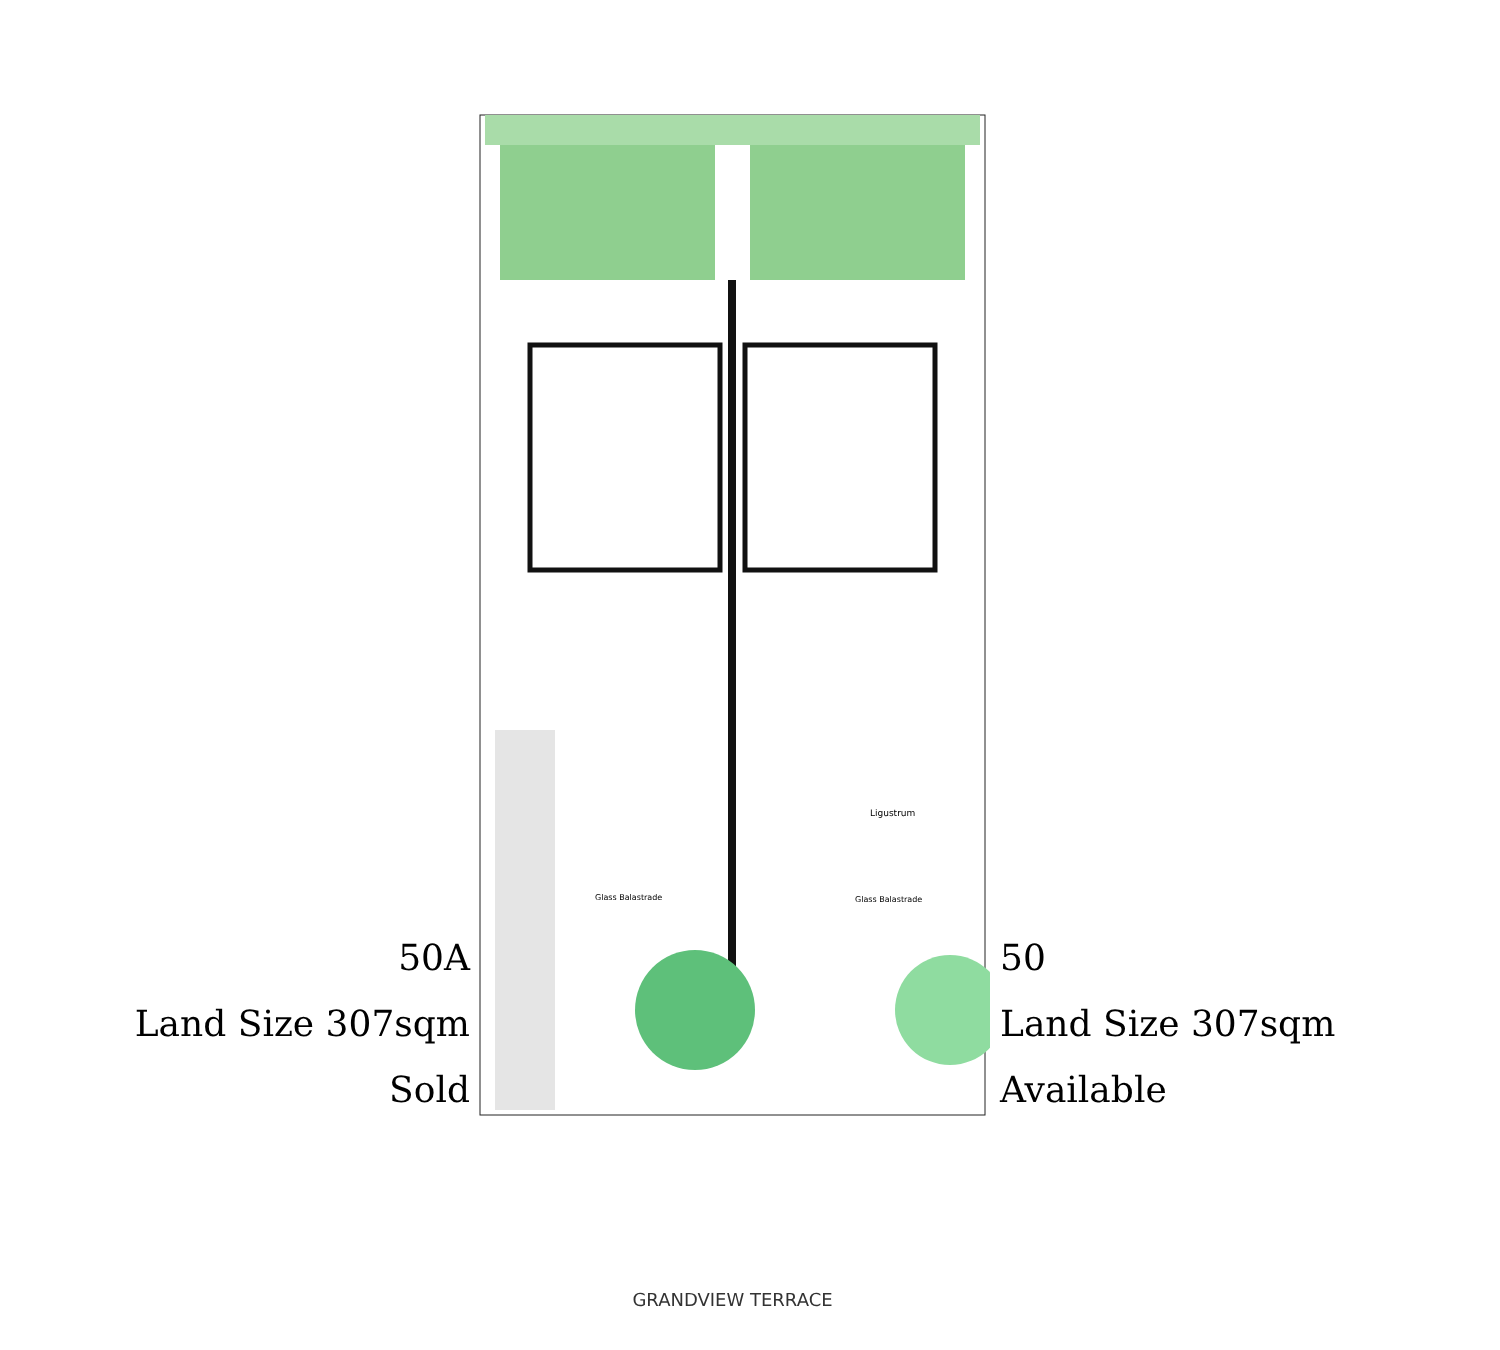50A
Land Size 307sqm
Sold
Ligustrum
Glass Balastrade
Glass Balastrade
GRANDVIEW TERRACE
50
Land Size 307sqm
Available